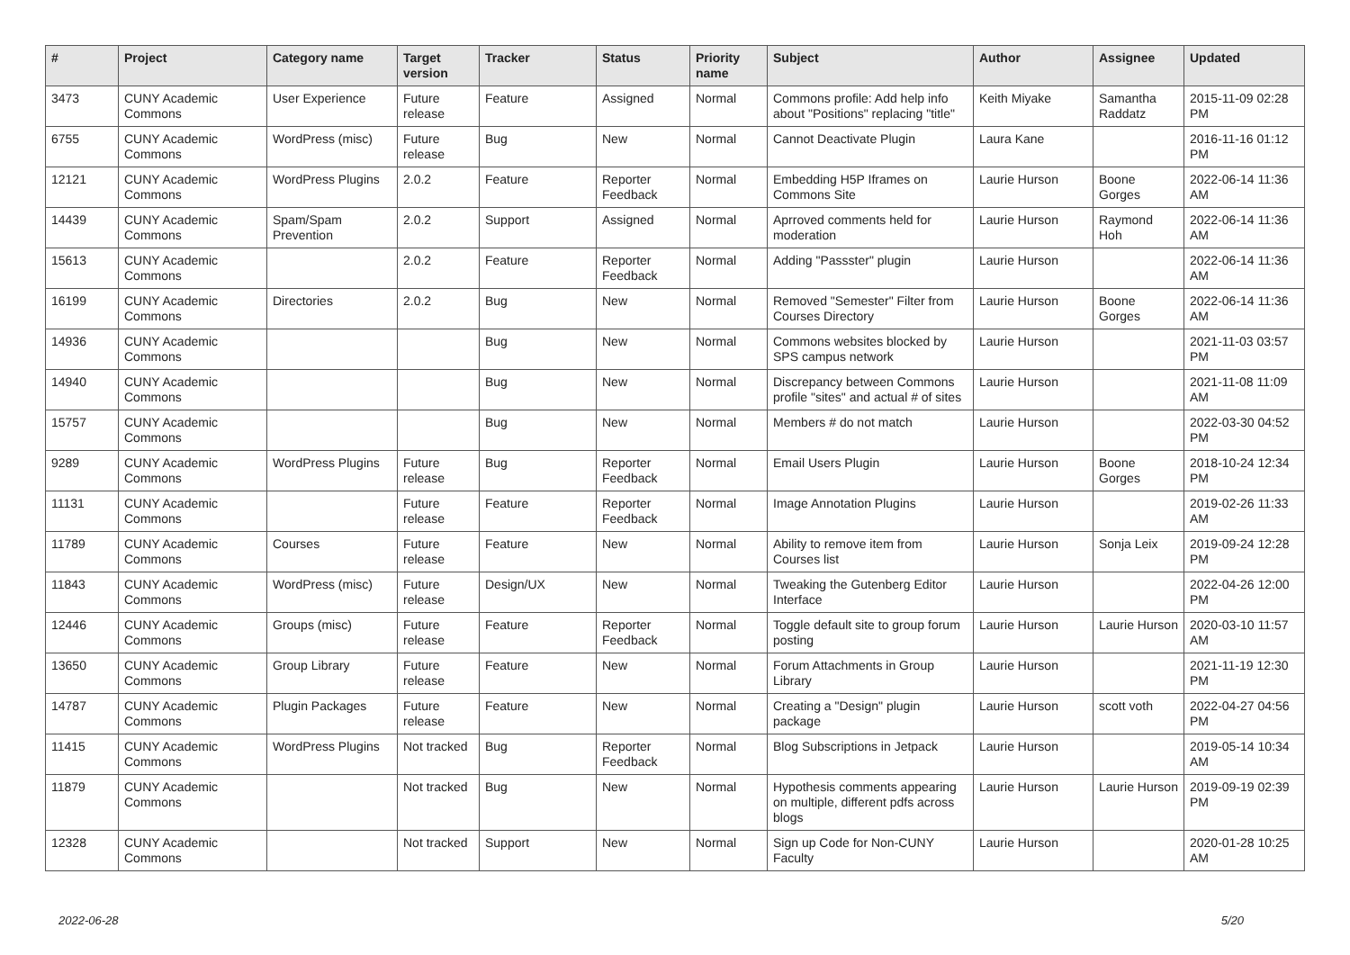| # | Project | Category name | Target version | Tracker | Status | Priority name | Subject | Author | Assignee | Updated |
| --- | --- | --- | --- | --- | --- | --- | --- | --- | --- | --- |
| 3473 | CUNY Academic Commons | User Experience | Future release | Feature | Assigned | Normal | Commons profile: Add help info about "Positions" replacing "title" | Keith Miyake | Samantha Raddatz | 2015-11-09 02:28 PM |
| 6755 | CUNY Academic Commons | WordPress (misc) | Future release | Bug | New | Normal | Cannot Deactivate Plugin | Laura Kane | | 2016-11-16 01:12 PM |
| 12121 | CUNY Academic Commons | WordPress Plugins | 2.0.2 | Feature | Reporter Feedback | Normal | Embedding H5P Iframes on Commons Site | Laurie Hurson | Boone Gorges | 2022-06-14 11:36 AM |
| 14439 | CUNY Academic Commons | Spam/Spam Prevention | 2.0.2 | Support | Assigned | Normal | Aprroved comments held for moderation | Laurie Hurson | Raymond Hoh | 2022-06-14 11:36 AM |
| 15613 | CUNY Academic Commons | | 2.0.2 | Feature | Reporter Feedback | Normal | Adding "Passster" plugin | Laurie Hurson | | 2022-06-14 11:36 AM |
| 16199 | CUNY Academic Commons | Directories | 2.0.2 | Bug | New | Normal | Removed "Semester" Filter from Courses Directory | Laurie Hurson | Boone Gorges | 2022-06-14 11:36 AM |
| 14936 | CUNY Academic Commons | | | Bug | New | Normal | Commons websites blocked by SPS campus network | Laurie Hurson | | 2021-11-03 03:57 PM |
| 14940 | CUNY Academic Commons | | | Bug | New | Normal | Discrepancy between Commons profile "sites" and actual # of sites | Laurie Hurson | | 2021-11-08 11:09 AM |
| 15757 | CUNY Academic Commons | | | Bug | New | Normal | Members # do not match | Laurie Hurson | | 2022-03-30 04:52 PM |
| 9289 | CUNY Academic Commons | WordPress Plugins | Future release | Bug | Reporter Feedback | Normal | Email Users Plugin | Laurie Hurson | Boone Gorges | 2018-10-24 12:34 PM |
| 11131 | CUNY Academic Commons | | Future release | Feature | Reporter Feedback | Normal | Image Annotation Plugins | Laurie Hurson | | 2019-02-26 11:33 AM |
| 11789 | CUNY Academic Commons | Courses | Future release | Feature | New | Normal | Ability to remove item from Courses list | Laurie Hurson | Sonja Leix | 2019-09-24 12:28 PM |
| 11843 | CUNY Academic Commons | WordPress (misc) | Future release | Design/UX | New | Normal | Tweaking the Gutenberg Editor Interface | Laurie Hurson | | 2022-04-26 12:00 PM |
| 12446 | CUNY Academic Commons | Groups (misc) | Future release | Feature | Reporter Feedback | Normal | Toggle default site to group forum posting | Laurie Hurson | Laurie Hurson | 2020-03-10 11:57 AM |
| 13650 | CUNY Academic Commons | Group Library | Future release | Feature | New | Normal | Forum Attachments in Group Library | Laurie Hurson | | 2021-11-19 12:30 PM |
| 14787 | CUNY Academic Commons | Plugin Packages | Future release | Feature | New | Normal | Creating a "Design" plugin package | Laurie Hurson | scott voth | 2022-04-27 04:56 PM |
| 11415 | CUNY Academic Commons | WordPress Plugins | Not tracked | Bug | Reporter Feedback | Normal | Blog Subscriptions in Jetpack | Laurie Hurson | | 2019-05-14 10:34 AM |
| 11879 | CUNY Academic Commons | | Not tracked | Bug | New | Normal | Hypothesis comments appearing on multiple, different pdfs across blogs | Laurie Hurson | Laurie Hurson | 2019-09-19 02:39 PM |
| 12328 | CUNY Academic Commons | | Not tracked | Support | New | Normal | Sign up Code for Non-CUNY Faculty | Laurie Hurson | | 2020-01-28 10:25 AM |
2022-06-28 5/20